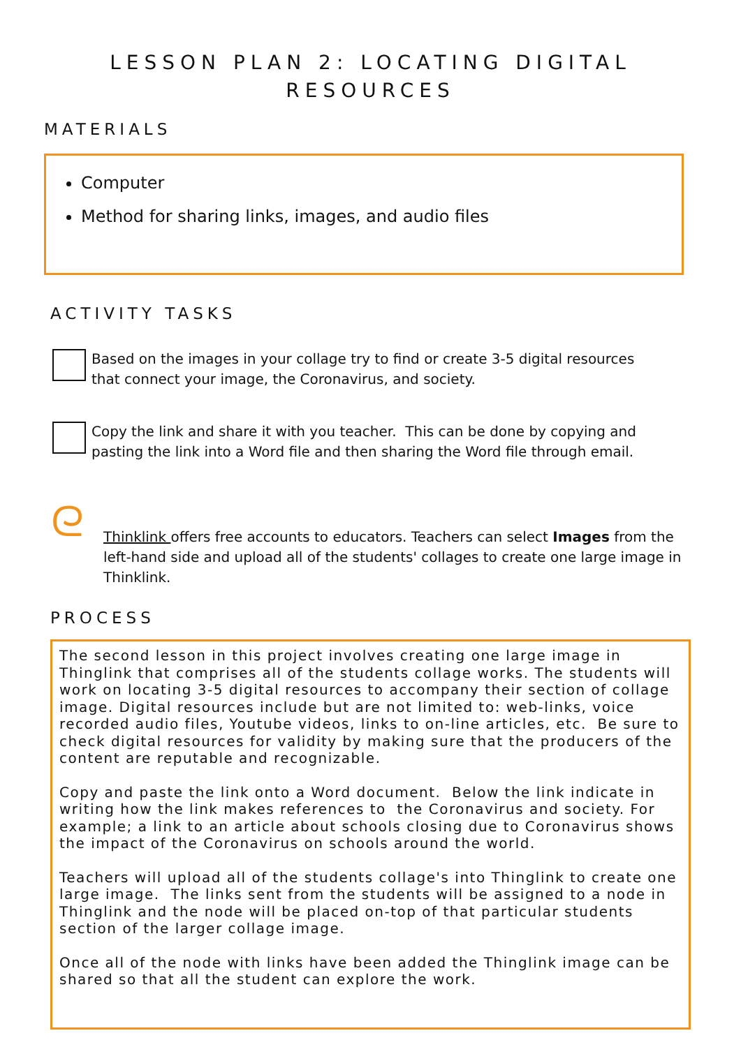LESSON PLAN 2: LOCATING DIGITAL
RESOURCES
MATERIALS
Computer
Method for sharing links, images, and audio files
ACTIVITY TASKS
Based on the images in your collage try to find or create 3-5 digital resources that connect your image, the Coronavirus, and society.
Copy the link and share it with you teacher. This can be done by copying and pasting the link into a Word file and then sharing the Word file through email.
ᘓ
Thinklink offers free accounts to educators. Teachers can select Images from the left-hand side and upload all of the students' collages to create one large image in Thinklink.
PROCESS
The second lesson in this project involves creating one large image in Thinglink that comprises all of the students collage works. The students will work on locating 3-5 digital resources to accompany their section of collage image. Digital resources include but are not limited to: web-links, voice recorded audio files, Youtube videos, links to on-line articles, etc. Be sure to check digital resources for validity by making sure that the producers of the content are reputable and recognizable.
Copy and paste the link onto a Word document. Below the link indicate in writing how the link makes references to the Coronavirus and society. For example; a link to an article about schools closing due to Coronavirus shows the impact of the Coronavirus on schools around the world.
Teachers will upload all of the students collage's into Thinglink to create one large image. The links sent from the students will be assigned to a node in Thinglink and the node will be placed on-top of that particular students section of the larger collage image.
Once all of the node with links have been added the Thinglink image can be shared so that all the student can explore the work.